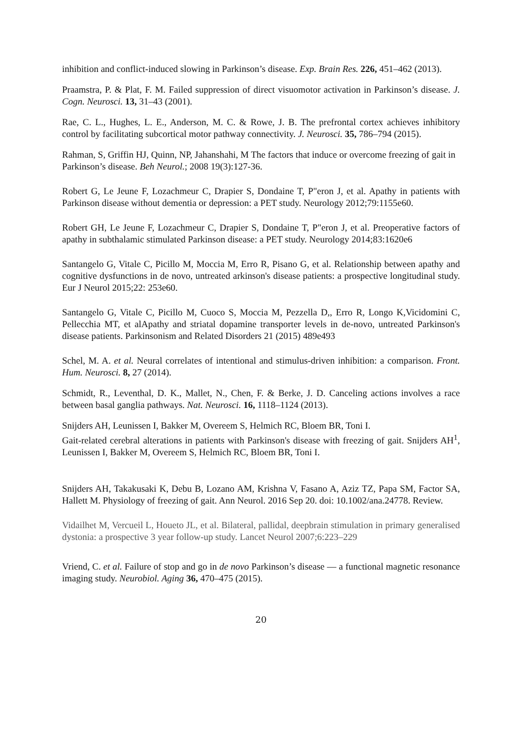inhibition and conflict-induced slowing in Parkinson’s disease. Exp. Brain Res. 226, 451–462 (2013).
Praamstra, P. & Plat, F. M. Failed suppression of direct visuomotor activation in Parkinson’s disease. J. Cogn. Neurosci. 13, 31–43 (2001).
Rae, C. L., Hughes, L. E., Anderson, M. C. & Rowe, J. B. The prefrontal cortex achieves inhibitory control by facilitating subcortical motor pathway connectivity. J. Neurosci. 35, 786–794 (2015).
Rahman, S, Griffin HJ, Quinn, NP, Jahanshahi, M The factors that induce or overcome freezing of gait in Parkinson’s disease. Beh Neurol.; 2008 19(3):127-36.
Robert G, Le Jeune F, Lozachmeur C, Drapier S, Dondaine T, P"eron J, et al. Apathy in patients with Parkinson disease without dementia or depression: a PET study. Neurology 2012;79:1155e60.
Robert GH, Le Jeune F, Lozachmeur C, Drapier S, Dondaine T, P"eron J, et al. Preoperative factors of apathy in subthalamic stimulated Parkinson disease: a PET study. Neurology 2014;83:1620e6
Santangelo G, Vitale C, Picillo M, Moccia M, Erro R, Pisano G, et al. Relationship between apathy and cognitive dysfunctions in de novo, untreated arkinson's disease patients: a prospective longitudinal study. Eur J Neurol 2015;22: 253e60.
Santangelo G, Vitale C, Picillo M, Cuoco S, Moccia M, Pezzella D,, Erro R, Longo K,Vicidomini C, Pellecchia MT, et alApathy and striatal dopamine transporter levels in de-novo, untreated Parkinson's disease patients. Parkinsonism and Related Disorders 21 (2015) 489e493
Schel, M. A. et al. Neural correlates of intentional and stimulus-driven inhibition: a comparison. Front. Hum. Neurosci. 8, 27 (2014).
Schmidt, R., Leventhal, D. K., Mallet, N., Chen, F. & Berke, J. D. Canceling actions involves a race between basal ganglia pathways. Nat. Neurosci. 16, 1118–1124 (2013).
Snijders AH, Leunissen I, Bakker M, Overeem S, Helmich RC, Bloem BR, Toni I.
Gait-related cerebral alterations in patients with Parkinson's disease with freezing of gait. Snijders AH<sup>1</sup>, Leunissen I, Bakker M, Overeem S, Helmich RC, Bloem BR, Toni I.
Snijders AH, Takakusaki K, Debu B, Lozano AM, Krishna V, Fasano A, Aziz TZ, Papa SM, Factor SA, Hallett M. Physiology of freezing of gait. Ann Neurol. 2016 Sep 20. doi: 10.1002/ana.24778. Review.
Vidailhet M, Vercueil L, Houeto JL, et al. Bilateral, pallidal, deepbrain stimulation in primary generalised dystonia: a prospective 3 year follow-up study. Lancet Neurol 2007;6:223–229
Vriend, C. et al. Failure of stop and go in de novo Parkinson’s disease — a functional magnetic resonance imaging study. Neurobiol. Aging 36, 470–475 (2015).
20